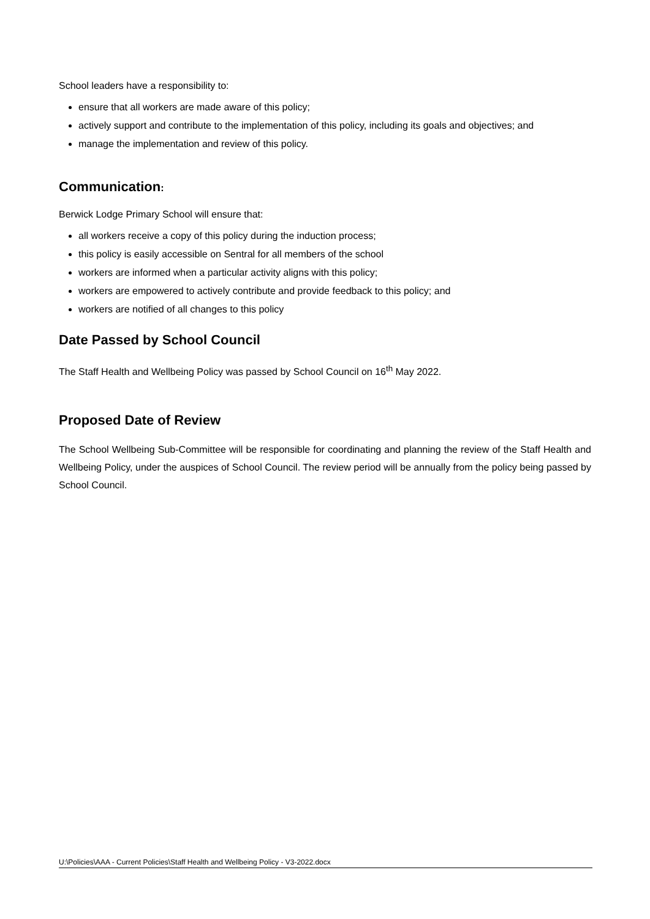School leaders have a responsibility to:
ensure that all workers are made aware of this policy;
actively support and contribute to the implementation of this policy, including its goals and objectives; and
manage the implementation and review of this policy.
Communication:
Berwick Lodge Primary School will ensure that:
all workers receive a copy of this policy during the induction process;
this policy is easily accessible on Sentral for all members of the school
workers are informed when a particular activity aligns with this policy;
workers are empowered to actively contribute and provide feedback to this policy; and
workers are notified of all changes to this policy
Date Passed by School Council
The Staff Health and Wellbeing Policy was passed by School Council on 16<sup>th</sup> May 2022.
Proposed Date of Review
The School Wellbeing Sub-Committee will be responsible for coordinating and planning the review of the Staff Health and Wellbeing Policy, under the auspices of School Council. The review period will be annually from the policy being passed by School Council.
U:\Policies\AAA - Current Policies\Staff Health and Wellbeing Policy - V3-2022.docx